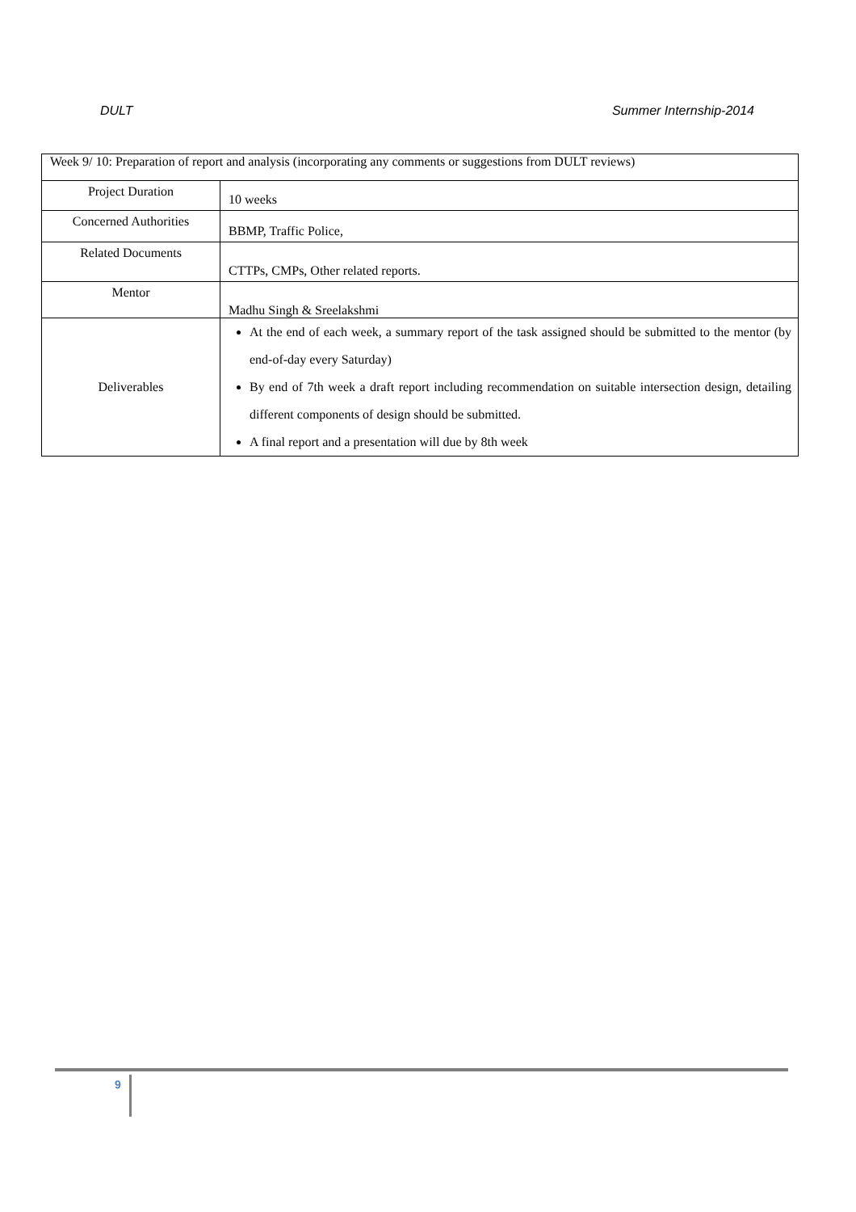DULT Summer Internship-2014
| Week 9/ 10: Preparation of report and analysis (incorporating any comments or suggestions from DULT reviews) | |
| Project Duration | 10 weeks |
| Concerned Authorities | BBMP, Traffic Police, |
| Related Documents | CTTPs, CMPs, Other related reports. |
| Mentor | Madhu Singh & Sreelakshmi |
| Deliverables | At the end of each week, a summary report of the task assigned should be submitted to the mentor (by end-of-day every Saturday) By end of 7th week a draft report including recommendation on suitable intersection design, detailing different components of design should be submitted. A final report and a presentation will due by 8th week |
9